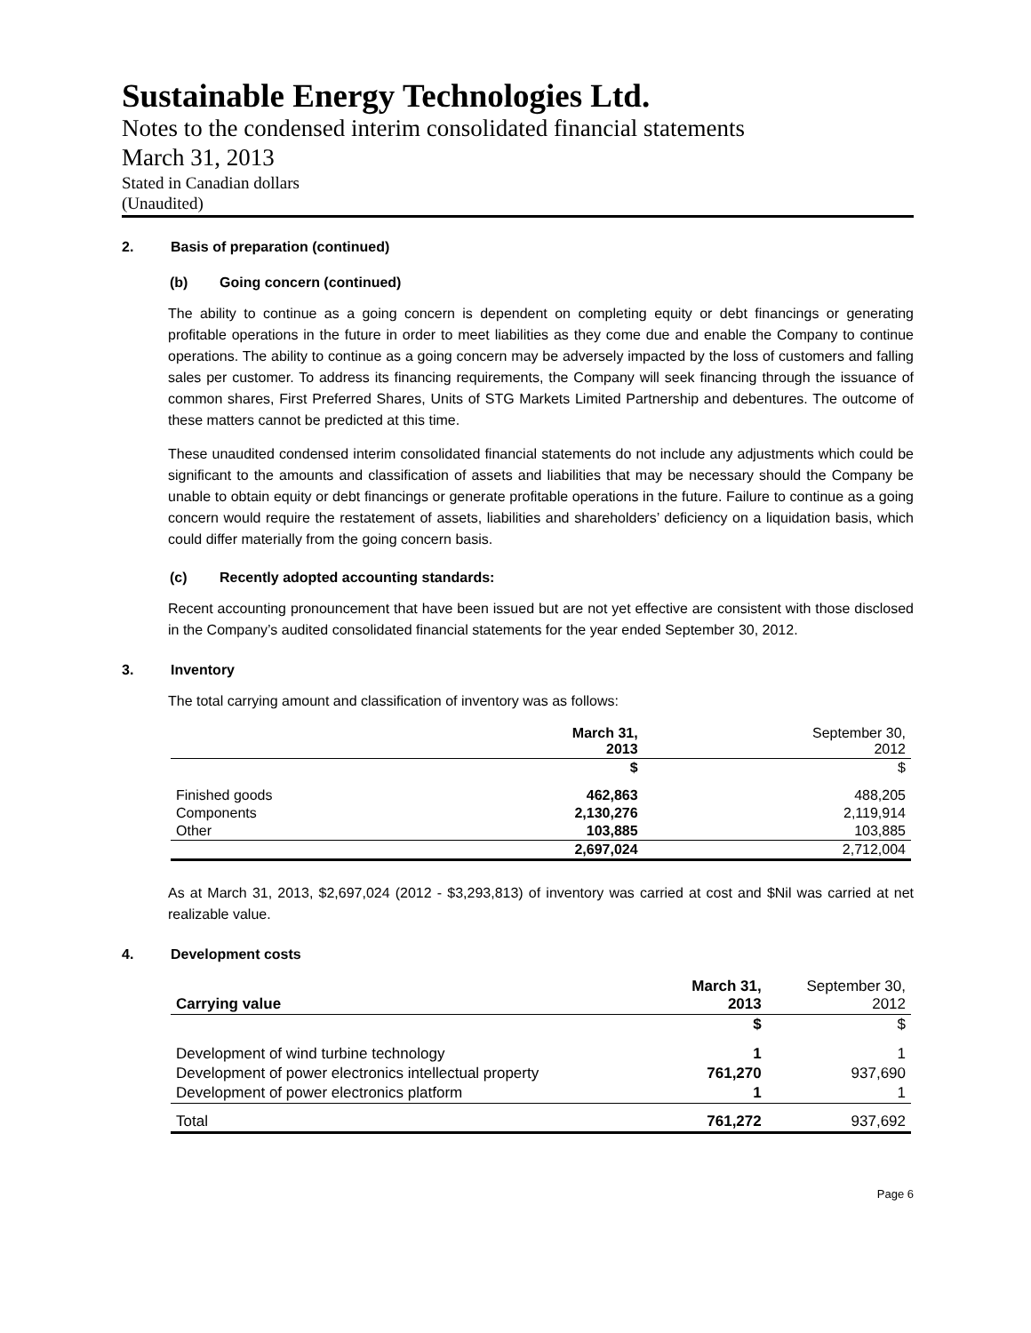Sustainable Energy Technologies Ltd.
Notes to the condensed interim consolidated financial statements
March 31, 2013
Stated in Canadian dollars
(Unaudited)
2. Basis of preparation (continued)
(b) Going concern (continued)
The ability to continue as a going concern is dependent on completing equity or debt financings or generating profitable operations in the future in order to meet liabilities as they come due and enable the Company to continue operations. The ability to continue as a going concern may be adversely impacted by the loss of customers and falling sales per customer. To address its financing requirements, the Company will seek financing through the issuance of common shares, First Preferred Shares, Units of STG Markets Limited Partnership and debentures. The outcome of these matters cannot be predicted at this time.
These unaudited condensed interim consolidated financial statements do not include any adjustments which could be significant to the amounts and classification of assets and liabilities that may be necessary should the Company be unable to obtain equity or debt financings or generate profitable operations in the future. Failure to continue as a going concern would require the restatement of assets, liabilities and shareholders’ deficiency on a liquidation basis, which could differ materially from the going concern basis.
(c) Recently adopted accounting standards:
Recent accounting pronouncement that have been issued but are not yet effective are consistent with those disclosed in the Company’s audited consolidated financial statements for the year ended September 30, 2012.
3. Inventory
The total carrying amount and classification of inventory was as follows:
| | March 31, 2013 | September 30, 2012 |
| --- | --- | --- |
| | $ | $ |
| Finished goods | 462,863 | 488,205 |
| Components | 2,130,276 | 2,119,914 |
| Other | 103,885 | 103,885 |
| | 2,697,024 | 2,712,004 |
As at March 31, 2013, $2,697,024 (2012 - $3,293,813) of inventory was carried at cost and $Nil was carried at net realizable value.
4. Development costs
| Carrying value | March 31, 2013 | September 30, 2012 |
| --- | --- | --- |
| | $ | $ |
| Development of wind turbine technology | 1 | 1 |
| Development of power electronics intellectual property | 761,270 | 937,690 |
| Development of power electronics platform | 1 | 1 |
| Total | 761,272 | 937,692 |
Page 6